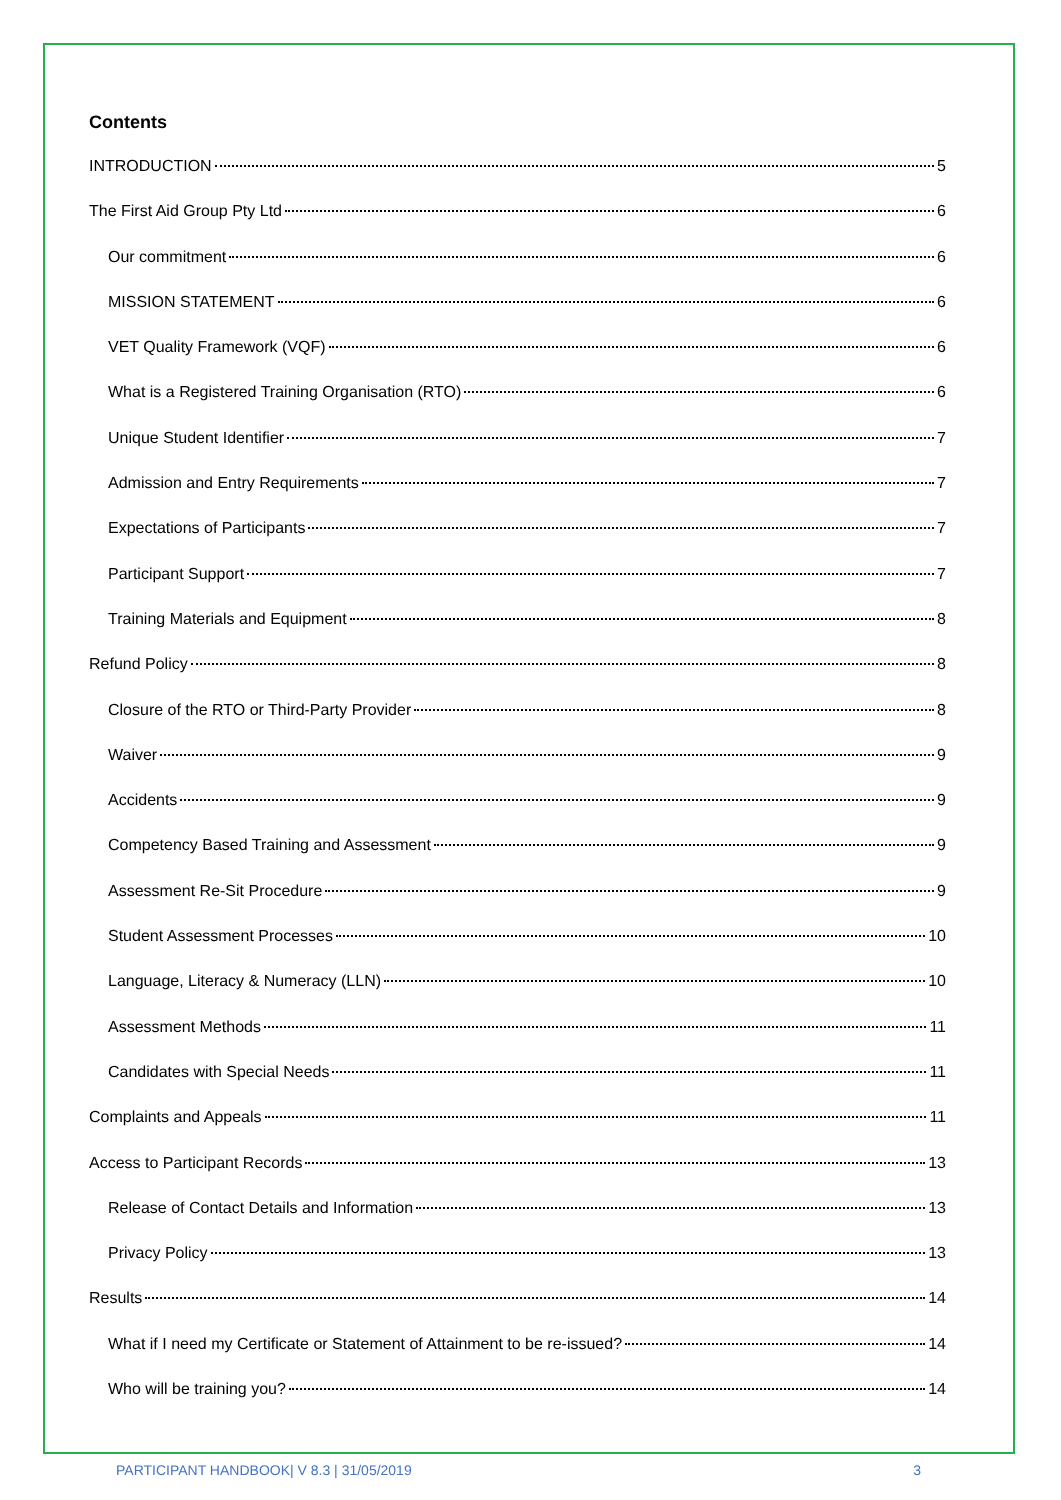Contents
INTRODUCTION 5
The First Aid Group Pty Ltd 6
Our commitment 6
MISSION STATEMENT 6
VET Quality Framework (VQF) 6
What is a Registered Training Organisation (RTO) 6
Unique Student Identifier 7
Admission and Entry Requirements 7
Expectations of Participants 7
Participant Support 7
Training Materials and Equipment 8
Refund Policy 8
Closure of the RTO or Third-Party Provider 8
Waiver 9
Accidents 9
Competency Based Training and Assessment 9
Assessment Re-Sit Procedure 9
Student Assessment Processes 10
Language, Literacy & Numeracy (LLN) 10
Assessment Methods 11
Candidates with Special Needs 11
Complaints and Appeals 11
Access to Participant Records 13
Release of Contact Details and Information 13
Privacy Policy 13
Results 14
What if I need my Certificate or Statement of Attainment to be re-issued? 14
Who will be training you? 14
PARTICIPANT HANDBOOK| V 8.3 | 31/05/2019 3